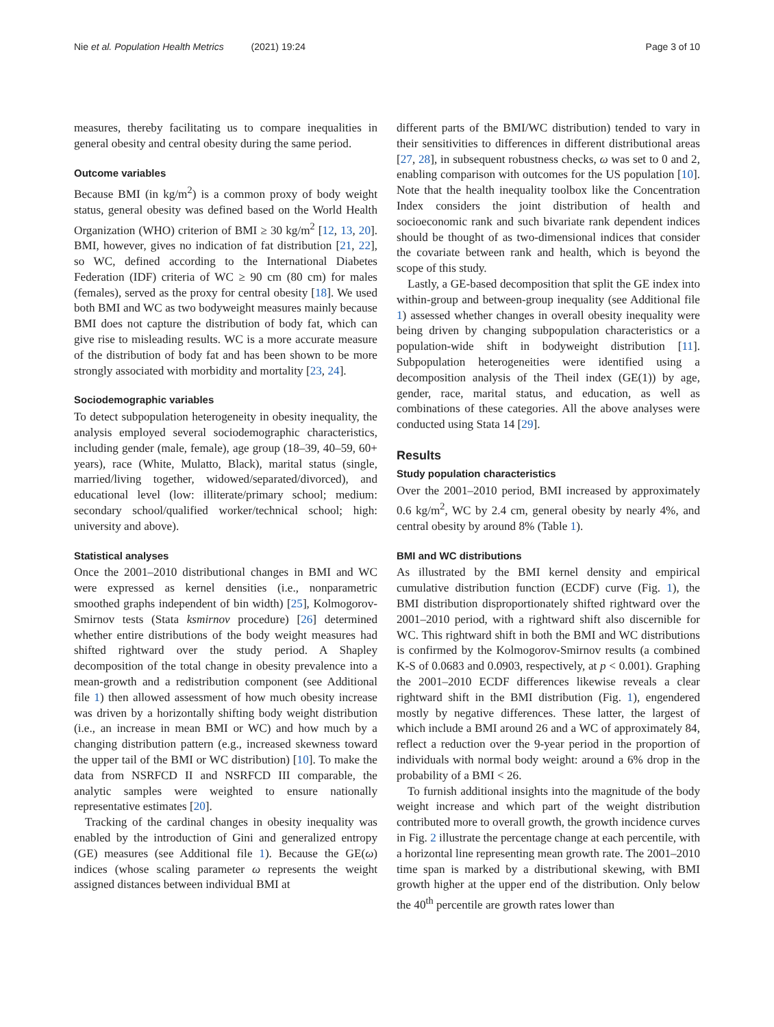Nie et al. Population Health Metrics (2021) 19:24
Page 3 of 10
measures, thereby facilitating us to compare inequalities in general obesity and central obesity during the same period.
Outcome variables
Because BMI (in kg/m<sup>2</sup>) is a common proxy of body weight status, general obesity was defined based on the World Health Organization (WHO) criterion of BMI ≥ 30 kg/m<sup>2</sup> [12, 13, 20]. BMI, however, gives no indication of fat distribution [21, 22], so WC, defined according to the International Diabetes Federation (IDF) criteria of WC ≥ 90 cm (80 cm) for males (females), served as the proxy for central obesity [18]. We used both BMI and WC as two bodyweight measures mainly because BMI does not capture the distribution of body fat, which can give rise to misleading results. WC is a more accurate measure of the distribution of body fat and has been shown to be more strongly associated with morbidity and mortality [23, 24].
Sociodemographic variables
To detect subpopulation heterogeneity in obesity inequality, the analysis employed several sociodemographic characteristics, including gender (male, female), age group (18–39, 40–59, 60+ years), race (White, Mulatto, Black), marital status (single, married/living together, widowed/separated/divorced), and educational level (low: illiterate/primary school; medium: secondary school/qualified worker/technical school; high: university and above).
Statistical analyses
Once the 2001–2010 distributional changes in BMI and WC were expressed as kernel densities (i.e., nonparametric smoothed graphs independent of bin width) [25], Kolmogorov-Smirnov tests (Stata ksmirnov procedure) [26] determined whether entire distributions of the body weight measures had shifted rightward over the study period. A Shapley decomposition of the total change in obesity prevalence into a mean-growth and a redistribution component (see Additional file 1) then allowed assessment of how much obesity increase was driven by a horizontally shifting body weight distribution (i.e., an increase in mean BMI or WC) and how much by a changing distribution pattern (e.g., increased skewness toward the upper tail of the BMI or WC distribution) [10]. To make the data from NSRFCD II and NSRFCD III comparable, the analytic samples were weighted to ensure nationally representative estimates [20].
Tracking of the cardinal changes in obesity inequality was enabled by the introduction of Gini and generalized entropy (GE) measures (see Additional file 1). Because the GE(ω) indices (whose scaling parameter ω represents the weight assigned distances between individual BMI at
different parts of the BMI/WC distribution) tended to vary in their sensitivities to differences in different distributional areas [27, 28], in subsequent robustness checks, ω was set to 0 and 2, enabling comparison with outcomes for the US population [10]. Note that the health inequality toolbox like the Concentration Index considers the joint distribution of health and socioeconomic rank and such bivariate rank dependent indices should be thought of as two-dimensional indices that consider the covariate between rank and health, which is beyond the scope of this study.
Lastly, a GE-based decomposition that split the GE index into within-group and between-group inequality (see Additional file 1) assessed whether changes in overall obesity inequality were being driven by changing subpopulation characteristics or a population-wide shift in bodyweight distribution [11]. Subpopulation heterogeneities were identified using a decomposition analysis of the Theil index (GE(1)) by age, gender, race, marital status, and education, as well as combinations of these categories. All the above analyses were conducted using Stata 14 [29].
Results
Study population characteristics
Over the 2001–2010 period, BMI increased by approximately 0.6 kg/m<sup>2</sup>, WC by 2.4 cm, general obesity by nearly 4%, and central obesity by around 8% (Table 1).
BMI and WC distributions
As illustrated by the BMI kernel density and empirical cumulative distribution function (ECDF) curve (Fig. 1), the BMI distribution disproportionately shifted rightward over the 2001–2010 period, with a rightward shift also discernible for WC. This rightward shift in both the BMI and WC distributions is confirmed by the Kolmogorov-Smirnov results (a combined K-S of 0.0683 and 0.0903, respectively, at p < 0.001). Graphing the 2001–2010 ECDF differences likewise reveals a clear rightward shift in the BMI distribution (Fig. 1), engendered mostly by negative differences. These latter, the largest of which include a BMI around 26 and a WC of approximately 84, reflect a reduction over the 9-year period in the proportion of individuals with normal body weight: around a 6% drop in the probability of a BMI < 26.
To furnish additional insights into the magnitude of the body weight increase and which part of the weight distribution contributed more to overall growth, the growth incidence curves in Fig. 2 illustrate the percentage change at each percentile, with a horizontal line representing mean growth rate. The 2001–2010 time span is marked by a distributional skewing, with BMI growth higher at the upper end of the distribution. Only below the 40<sup>th</sup> percentile are growth rates lower than